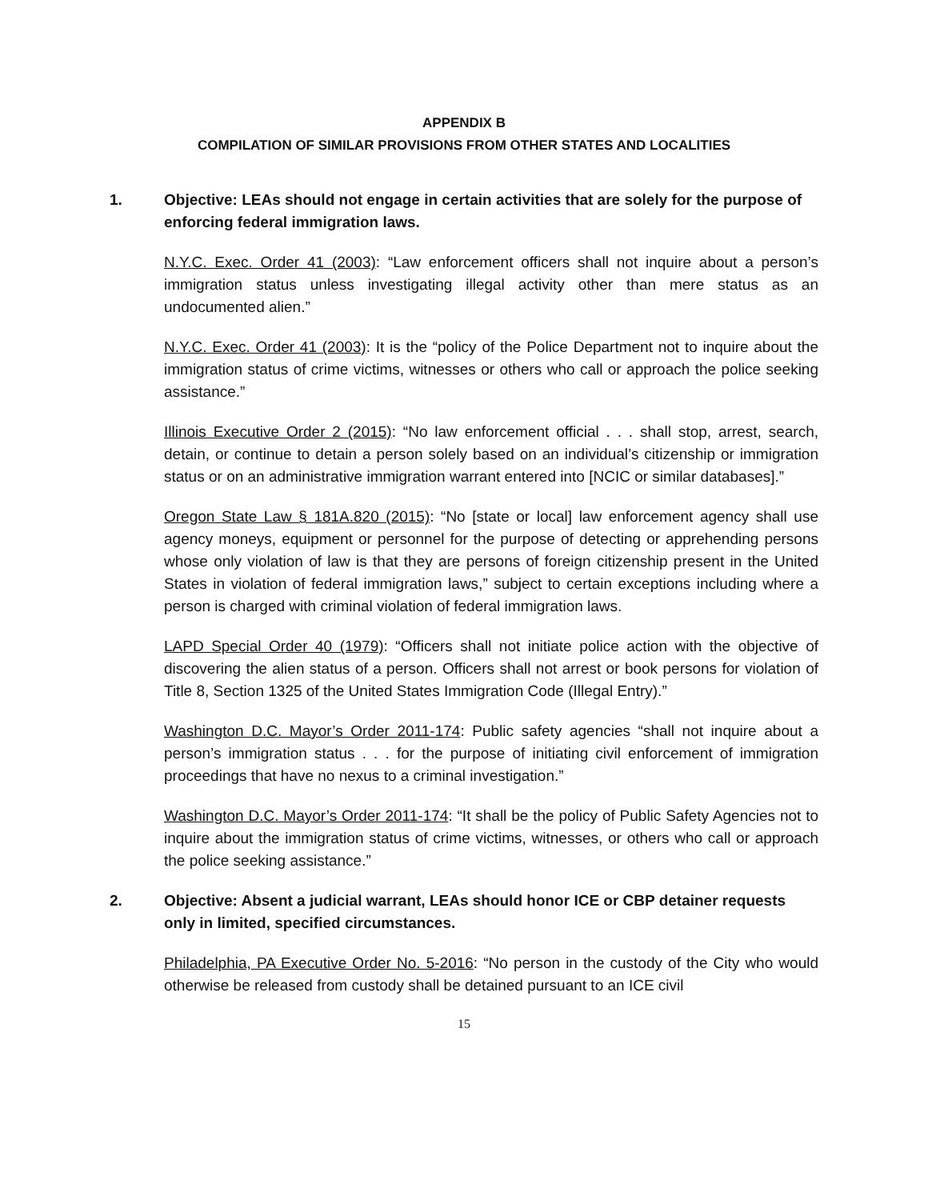APPENDIX B
COMPILATION OF SIMILAR PROVISIONS FROM OTHER STATES AND LOCALITIES
1. Objective: LEAs should not engage in certain activities that are solely for the purpose of enforcing federal immigration laws.
N.Y.C. Exec. Order 41 (2003): “Law enforcement officers shall not inquire about a person’s immigration status unless investigating illegal activity other than mere status as an undocumented alien.”
N.Y.C. Exec. Order 41 (2003): It is the “policy of the Police Department not to inquire about the immigration status of crime victims, witnesses or others who call or approach the police seeking assistance.”
Illinois Executive Order 2 (2015): “No law enforcement official . . . shall stop, arrest, search, detain, or continue to detain a person solely based on an individual’s citizenship or immigration status or on an administrative immigration warrant entered into [NCIC or similar databases].”
Oregon State Law § 181A.820 (2015): “No [state or local] law enforcement agency shall use agency moneys, equipment or personnel for the purpose of detecting or apprehending persons whose only violation of law is that they are persons of foreign citizenship present in the United States in violation of federal immigration laws,” subject to certain exceptions including where a person is charged with criminal violation of federal immigration laws.
LAPD Special Order 40 (1979): “Officers shall not initiate police action with the objective of discovering the alien status of a person. Officers shall not arrest or book persons for violation of Title 8, Section 1325 of the United States Immigration Code (Illegal Entry).”
Washington D.C. Mayor’s Order 2011-174: Public safety agencies “shall not inquire about a person’s immigration status . . . for the purpose of initiating civil enforcement of immigration proceedings that have no nexus to a criminal investigation.”
Washington D.C. Mayor’s Order 2011-174: “It shall be the policy of Public Safety Agencies not to inquire about the immigration status of crime victims, witnesses, or others who call or approach the police seeking assistance.”
2. Objective: Absent a judicial warrant, LEAs should honor ICE or CBP detainer requests only in limited, specified circumstances.
Philadelphia, PA Executive Order No. 5-2016: “No person in the custody of the City who would otherwise be released from custody shall be detained pursuant to an ICE civil
15